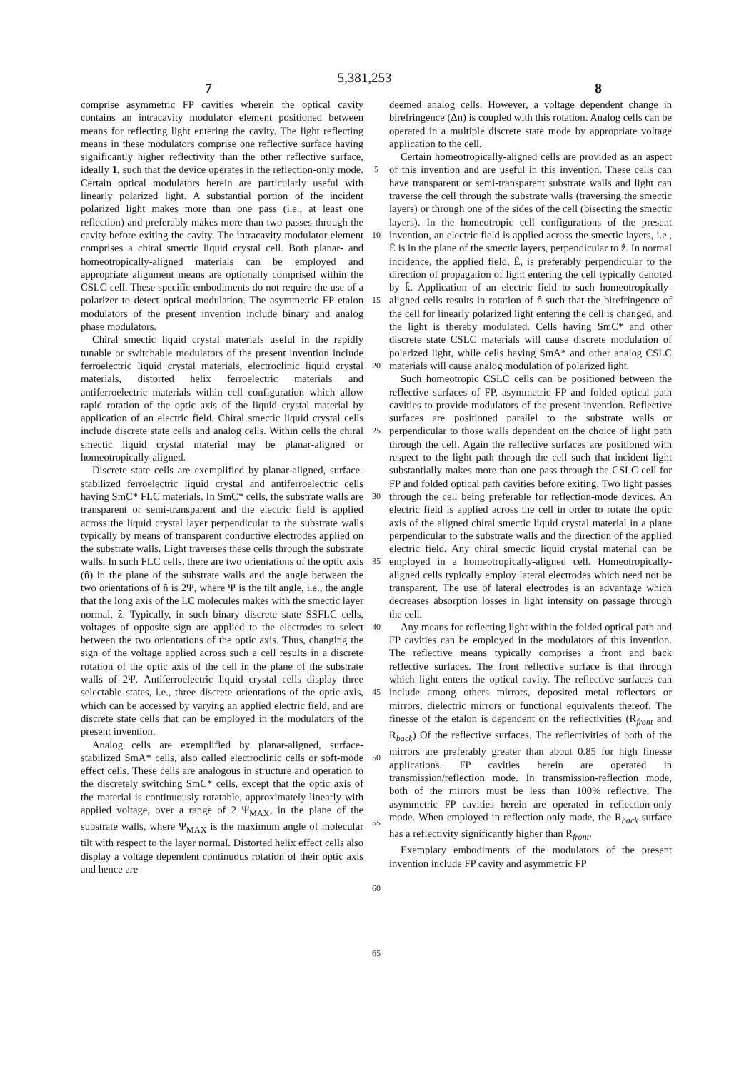5,381,253
7 8
comprise asymmetric FP cavities wherein the optical cavity contains an intracavity modulator element positioned between means for reflecting light entering the cavity. The light reflecting means in these modulators comprise one reflective surface having significantly higher reflectivity than the other reflective surface, ideally 1, such that the device operates in the reflection-only mode. Certain optical modulators herein are particularly useful with linearly polarized light. A substantial portion of the incident polarized light makes more than one pass (i.e., at least one reflection) and preferably makes more than two passes through the cavity before exiting the cavity. The intracavity modulator element comprises a chiral smectic liquid crystal cell. Both planar- and homeotropically-aligned materials can be employed and appropriate alignment means are optionally comprised within the CSLC cell. These specific embodiments do not require the use of a polarizer to detect optical modulation. The asymmetric FP etalon modulators of the present invention include binary and analog phase modulators.
Chiral smectic liquid crystal materials useful in the rapidly tunable or switchable modulators of the present invention include ferroelectric liquid crystal materials, electroclinic liquid crystal materials, distorted helix ferroelectric materials and antiferroelectric materials within cell configuration which allow rapid rotation of the optic axis of the liquid crystal material by application of an electric field. Chiral smectic liquid crystal cells include discrete state cells and analog cells. Within cells the chiral smectic liquid crystal material may be planar-aligned or homeotropically-aligned.
Discrete state cells are exemplified by planar-aligned, surface-stabilized ferroelectric liquid crystal and antiferroelectric cells having SmC* FLC materials. In SmC* cells, the substrate walls are transparent or semi-transparent and the electric field is applied across the liquid crystal layer perpendicular to the substrate walls typically by means of transparent conductive electrodes applied on the substrate walls. Light traverses these cells through the substrate walls. In such FLC cells, there are two orientations of the optic axis (n̂) in the plane of the substrate walls and the angle between the two orientations of n̂ is 2Ψ, where Ψ is the tilt angle, i.e., the angle that the long axis of the LC molecules makes with the smectic layer normal, ẑ. Typically, in such binary discrete state SSFLC cells, voltages of opposite sign are applied to the electrodes to select between the two orientations of the optic axis. Thus, changing the sign of the voltage applied across such a cell results in a discrete rotation of the optic axis of the cell in the plane of the substrate walls of 2Ψ. Antiferroelectric liquid crystal cells display three selectable states, i.e., three discrete orientations of the optic axis, which can be accessed by varying an applied electric field, and are discrete state cells that can be employed in the modulators of the present invention.
Analog cells are exemplified by planar-aligned, surface-stabilized SmA* cells, also called electroclinic cells or soft-mode effect cells. These cells are analogous in structure and operation to the discretely switching SmC* cells, except that the optic axis of the material is continuously rotatable, approximately linearly with applied voltage, over a range of 2 Ψ<sub>MAX</sub>, in the plane of the substrate walls, where Ψ<sub>MAX</sub> is the maximum angle of molecular tilt with respect to the layer normal. Distorted helix effect cells also display a voltage dependent continuous rotation of their optic axis and hence are
5
10
15
20
25
30
35
40
45
50
55
60
65
deemed analog cells. However, a voltage dependent change in birefringence (Δn) is coupled with this rotation. Analog cells can be operated in a multiple discrete state mode by appropriate voltage application to the cell.
Certain homeotropically-aligned cells are provided as an aspect of this invention and are useful in this invention. These cells can have transparent or semi-transparent substrate walls and light can traverse the cell through the substrate walls (traversing the smectic layers) or through one of the sides of the cell (bisecting the smectic layers). In the homeotropic cell configurations of the present invention, an electric field is applied across the smectic layers, i.e., Ē is in the plane of the smectic layers, perpendicular to ẑ. In normal incidence, the applied field, Ē, is preferably perpendicular to the direction of propagation of light entering the cell typically denoted by k̄. Application of an electric field to such homeotropically-aligned cells results in rotation of n̂ such that the birefringence of the cell for linearly polarized light entering the cell is changed, and the light is thereby modulated. Cells having SmC* and other discrete state CSLC materials will cause discrete modulation of polarized light, while cells having SmA* and other analog CSLC materials will cause analog modulation of polarized light.
Such homeotropic CSLC cells can be positioned between the reflective surfaces of FP, asymmetric FP and folded optical path cavities to provide modulators of the present invention. Reflective surfaces are positioned parallel to the substrate walls or perpendicular to those walls dependent on the choice of light path through the cell. Again the reflective surfaces are positioned with respect to the light path through the cell such that incident light substantially makes more than one pass through the CSLC cell for FP and folded optical path cavities before exiting. Two light passes through the cell being preferable for reflection-mode devices. An electric field is applied across the cell in order to rotate the optic axis of the aligned chiral smectic liquid crystal material in a plane perpendicular to the substrate walls and the direction of the applied electric field. Any chiral smectic liquid crystal material can be employed in a homeotropically-aligned cell. Homeotropically-aligned cells typically employ lateral electrodes which need not be transparent. The use of lateral electrodes is an advantage which decreases absorption losses in light intensity on passage through the cell.
Any means for reflecting light within the folded optical path and FP cavities can be employed in the modulators of this invention. The reflective means typically comprises a front and back reflective surfaces. The front reflective surface is that through which light enters the optical cavity. The reflective surfaces can include among others mirrors, deposited metal reflectors or mirrors, dielectric mirrors or functional equivalents thereof. The finesse of the etalon is dependent on the reflectivities (R<sub>front</sub> and R<sub>back</sub>) Of the reflective surfaces. The reflectivities of both of the mirrors are preferably greater than about 0.85 for high finesse applications. FP cavities herein are operated in transmission/reflection mode. In transmission-reflection mode, both of the mirrors must be less than 100% reflective. The asymmetric FP cavities herein are operated in reflection-only mode. When employed in reflection-only mode, the R<sub>back</sub> surface has a reflectivity significantly higher than R<sub>front</sub>.
Exemplary embodiments of the modulators of the present invention include FP cavity and asymmetric FP